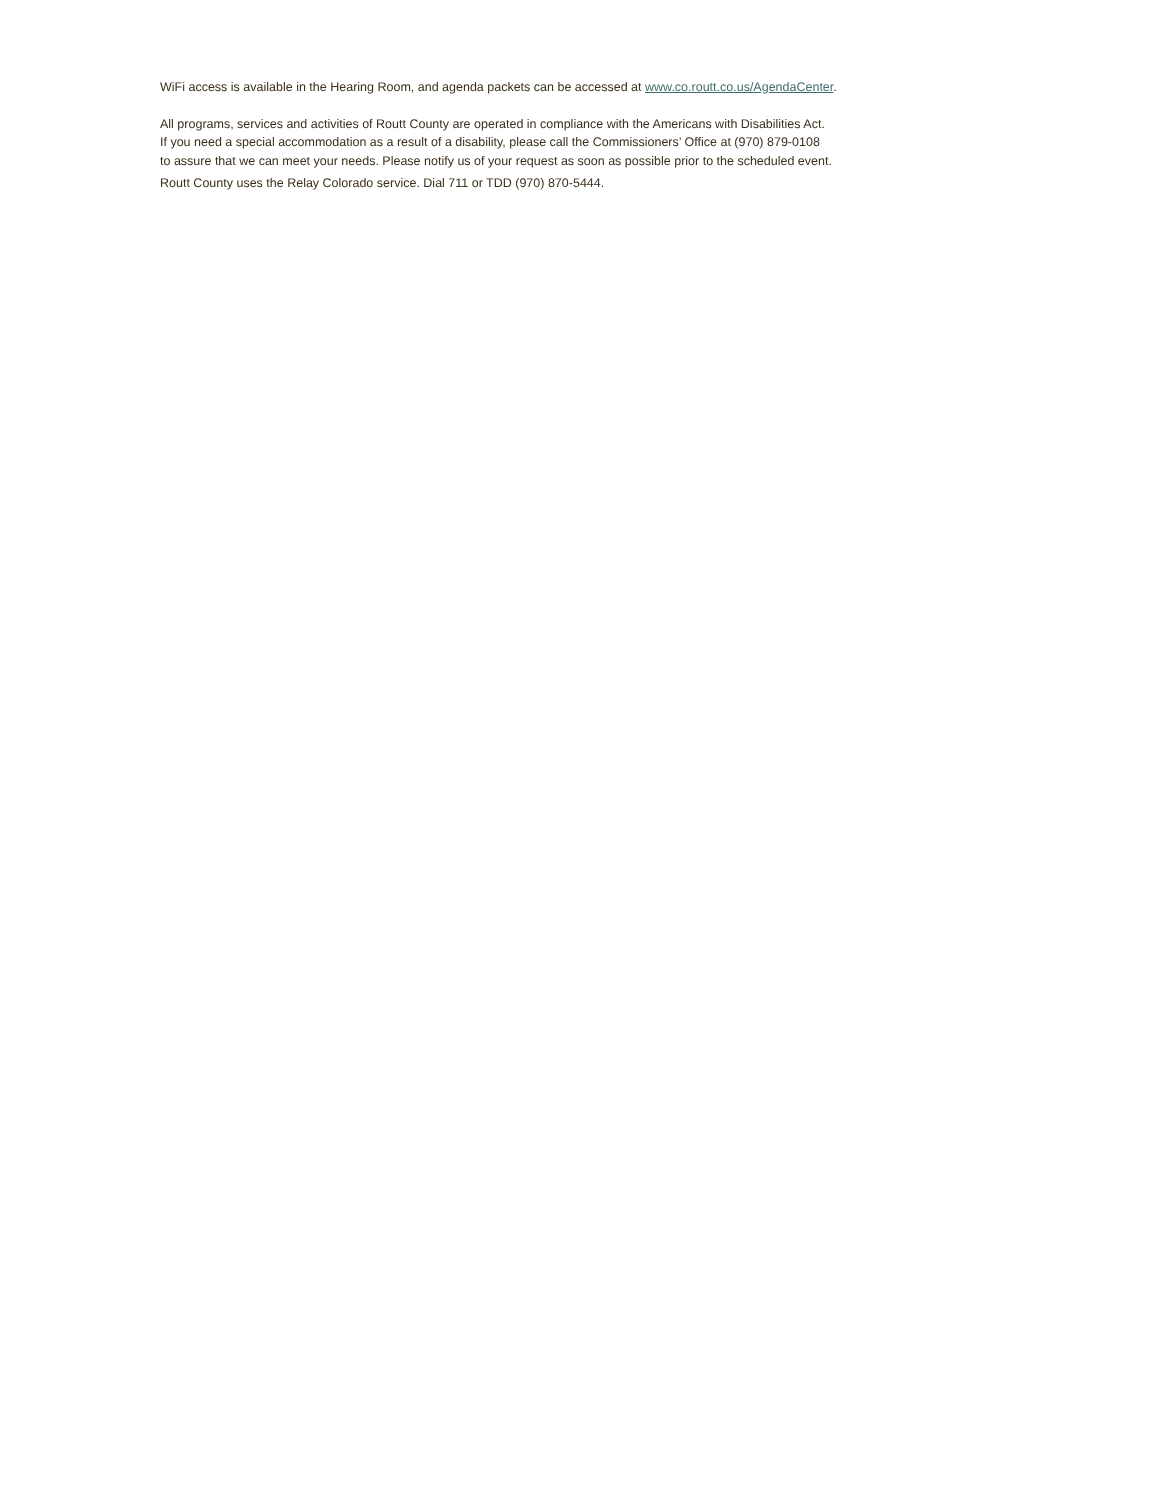WiFi access is available in the Hearing Room, and agenda packets can be accessed at www.co.routt.co.us/AgendaCenter.
All programs, services and activities of Routt County are operated in compliance with the Americans with Disabilities Act.
If you need a special accommodation as a result of a disability, please call the Commissioners’ Office at (970) 879-0108
to assure that we can meet your needs. Please notify us of your request as soon as possible prior to the scheduled event.
Routt County uses the Relay Colorado service. Dial 711 or TDD (970) 870-5444.